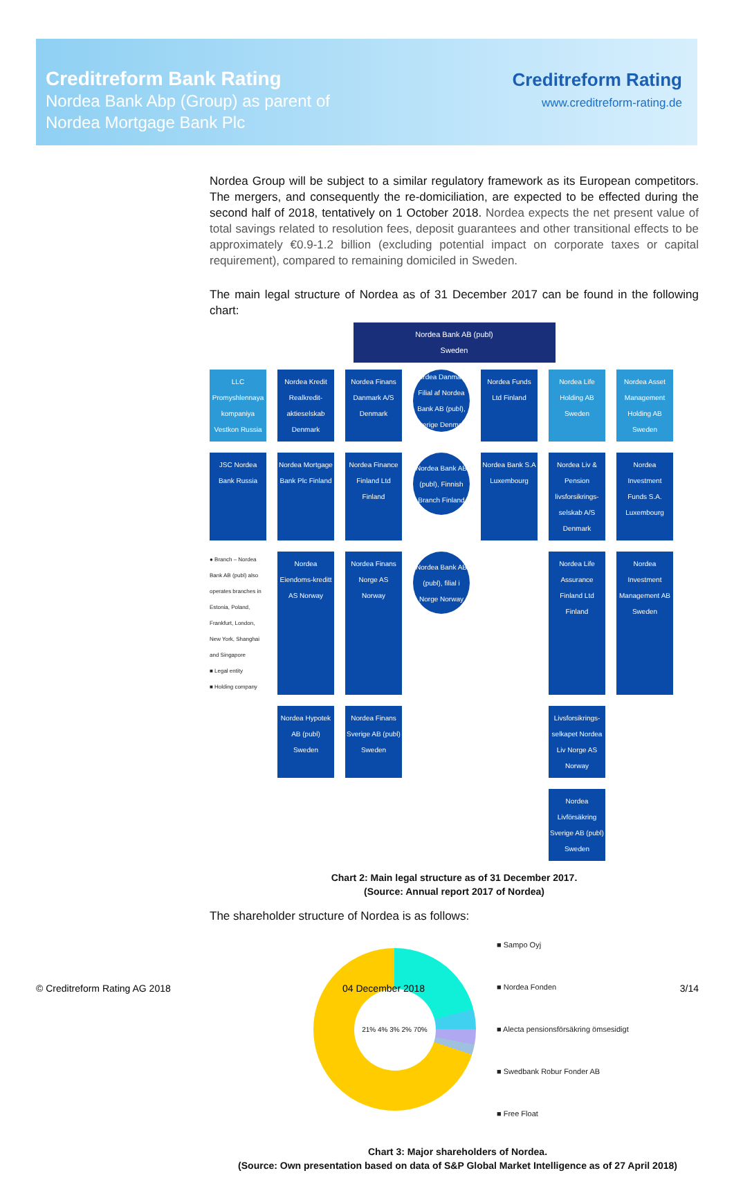Creditreform Bank Rating
Nordea Bank Abp (Group) as parent of
Nordea Mortgage Bank Plc
Creditreform Rating
www.creditreform-rating.de
Nordea Group will be subject to a similar regulatory framework as its European competitors. The mergers, and consequently the re-domiciliation, are expected to be effected during the second half of 2018, tentatively on 1 October 2018. Nordea expects the net present value of total savings related to resolution fees, deposit guarantees and other transitional effects to be approximately €0.9-1.2 billion (excluding potential impact on corporate taxes or capital requirement), compared to remaining domiciled in Sweden.
The main legal structure of Nordea as of 31 December 2017 can be found in the following chart:
Nordea Bank AB (publ)
Sweden
LLC Promyshlennaya kompaniya Vestkon Russia
Nordea Kredit Realkredit-aktieselskab Denmark
Nordea Finans Danmark A/S Denmark
Nordea Danmark, Filial af Nordea Bank AB (publ), Sverige Denmark
Nordea Funds Ltd Finland
Nordea Life Holding AB Sweden
Nordea Asset Management Holding AB Sweden
JSC Nordea Bank Russia
Nordea Mortgage Bank Plc Finland
Nordea Finance Finland Ltd Finland
Nordea Bank AB (publ), Finnish Branch Finland
Nordea Bank S.A Luxembourg
Nordea Liv & Pension livsforsikrings-selskab A/S Denmark
Nordea Investment Funds S.A. Luxembourg
● Branch – Nordea Bank AB (publ) also operates branches in Estonia, Poland, Frankfurt, London, New York, Shanghai and Singapore
■ Legal entity
■ Holding company
Nordea Eiendoms-kreditt AS Norway
Nordea Finans Norge AS Norway
Nordea Bank AB (publ), filial i Norge Norway
Nordea Life Assurance Finland Ltd Finland
Nordea Investment Management AB Sweden
Nordea Hypotek AB (publ) Sweden
Nordea Finans Sverige AB (publ) Sweden
Livsforsikrings-selkapet Nordea Liv Norge AS Norway
Nordea Livförsäkring Sverige AB (publ) Sweden
Chart 2: Main legal structure as of 31 December 2017.
(Source: Annual report 2017 of Nordea)
The shareholder structure of Nordea is as follows:
21% 4% 3% 2% 70%
■ Sampo Oyj
■ Nordea Fonden
■ Alecta pensionsförsäkring ömsesidigt
■ Swedbank Robur Fonder AB
■ Free Float
Chart 3: Major shareholders of Nordea.
(Source: Own presentation based on data of S&P Global Market Intelligence as of 27 April 2018)
© Creditreform Rating AG 2018 04 December 2018 3/14